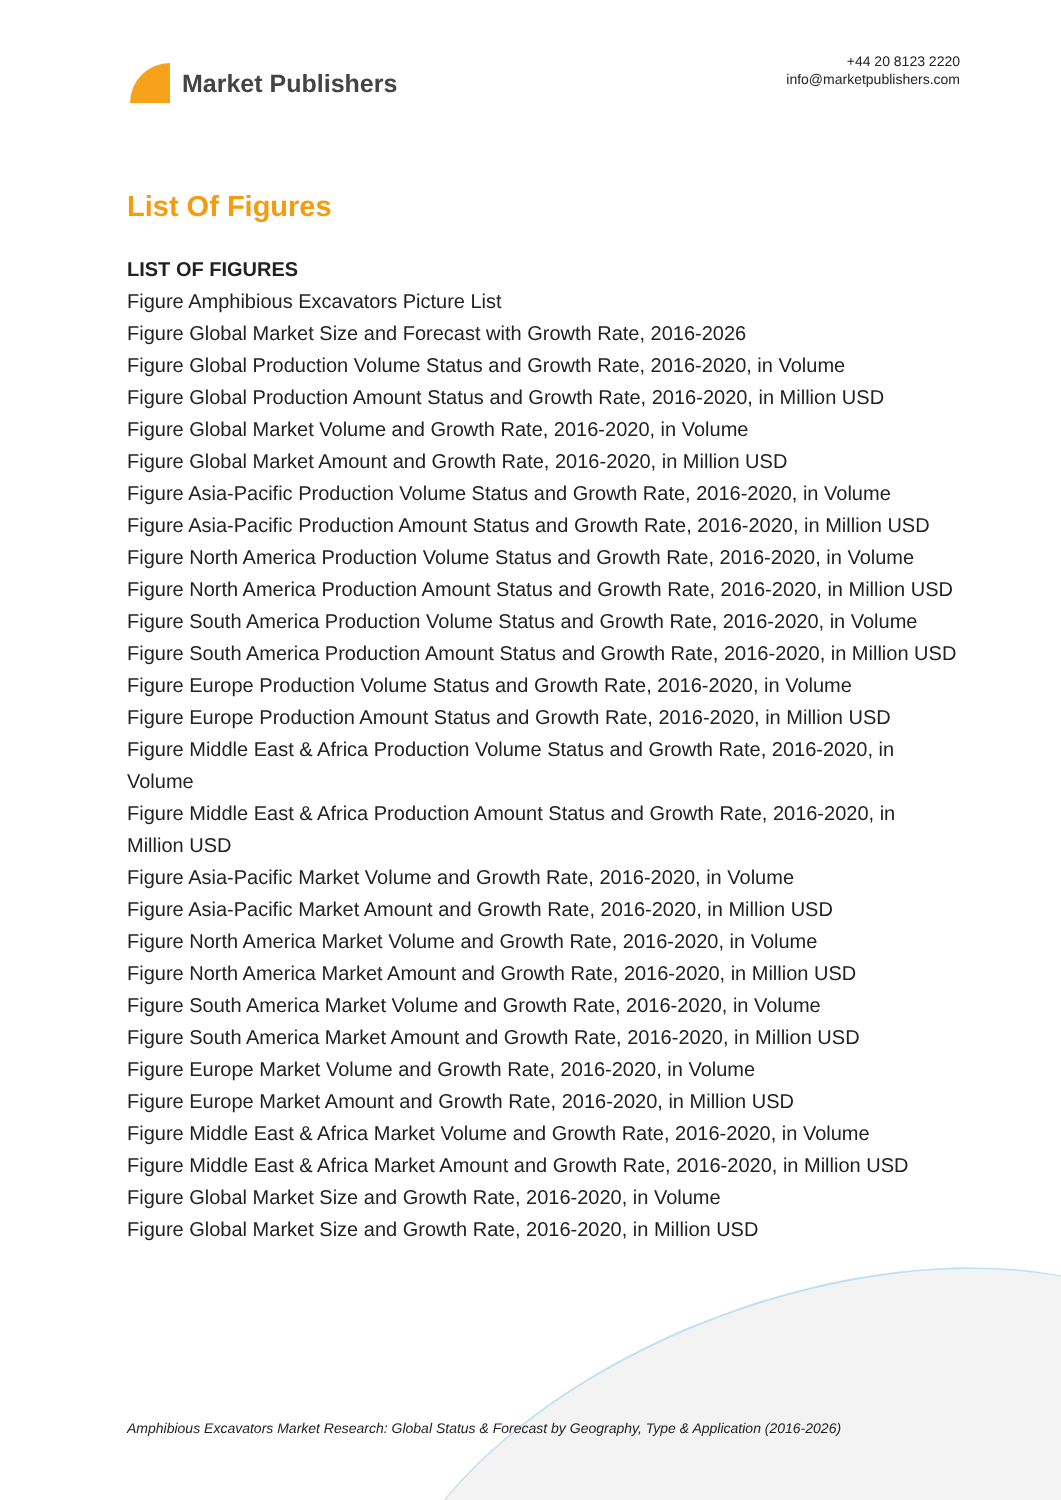Market Publishers
+44 20 8123 2220
info@marketpublishers.com
List Of Figures
LIST OF FIGURES
Figure Amphibious Excavators Picture List
Figure Global Market Size and Forecast with Growth Rate, 2016-2026
Figure Global Production Volume Status and Growth Rate, 2016-2020, in Volume
Figure Global Production Amount Status and Growth Rate, 2016-2020, in Million USD
Figure Global Market Volume and Growth Rate, 2016-2020, in Volume
Figure Global Market Amount and Growth Rate, 2016-2020, in Million USD
Figure Asia-Pacific Production Volume Status and Growth Rate, 2016-2020, in Volume
Figure Asia-Pacific Production Amount Status and Growth Rate, 2016-2020, in Million USD
Figure North America Production Volume Status and Growth Rate, 2016-2020, in Volume
Figure North America Production Amount Status and Growth Rate, 2016-2020, in Million USD
Figure South America Production Volume Status and Growth Rate, 2016-2020, in Volume
Figure South America Production Amount Status and Growth Rate, 2016-2020, in Million USD
Figure Europe Production Volume Status and Growth Rate, 2016-2020, in Volume
Figure Europe Production Amount Status and Growth Rate, 2016-2020, in Million USD
Figure Middle East & Africa Production Volume Status and Growth Rate, 2016-2020, in Volume
Figure Middle East & Africa Production Amount Status and Growth Rate, 2016-2020, in Million USD
Figure Asia-Pacific Market Volume and Growth Rate, 2016-2020, in Volume
Figure Asia-Pacific Market Amount and Growth Rate, 2016-2020, in Million USD
Figure North America Market Volume and Growth Rate, 2016-2020, in Volume
Figure North America Market Amount and Growth Rate, 2016-2020, in Million USD
Figure South America Market Volume and Growth Rate, 2016-2020, in Volume
Figure South America Market Amount and Growth Rate, 2016-2020, in Million USD
Figure Europe Market Volume and Growth Rate, 2016-2020, in Volume
Figure Europe Market Amount and Growth Rate, 2016-2020, in Million USD
Figure Middle East & Africa Market Volume and Growth Rate, 2016-2020, in Volume
Figure Middle East & Africa Market Amount and Growth Rate, 2016-2020, in Million USD
Figure Global Market Size and Growth Rate, 2016-2020, in Volume
Figure Global Market Size and Growth Rate, 2016-2020, in Million USD
Amphibious Excavators Market Research: Global Status & Forecast by Geography, Type & Application (2016-2026)